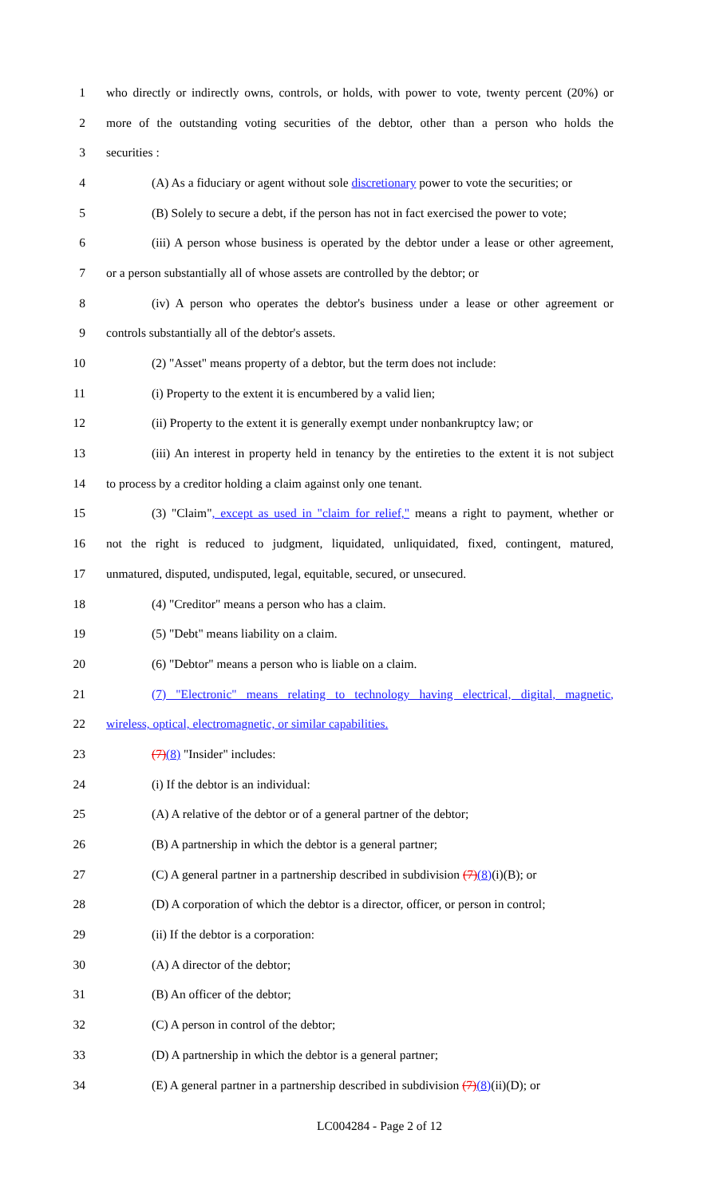1 who directly or indirectly owns, controls, or holds, with power to vote, twenty percent (20%) or
2 more of the outstanding voting securities of the debtor, other than a person who holds the
3 securities :
4 (A) As a fiduciary or agent without sole discretionary power to vote the securities; or
5 (B) Solely to secure a debt, if the person has not in fact exercised the power to vote;
6 (iii) A person whose business is operated by the debtor under a lease or other agreement,
7 or a person substantially all of whose assets are controlled by the debtor; or
8 (iv) A person who operates the debtor's business under a lease or other agreement or
9 controls substantially all of the debtor's assets.
10 (2) "Asset" means property of a debtor, but the term does not include:
11 (i) Property to the extent it is encumbered by a valid lien;
12 (ii) Property to the extent it is generally exempt under nonbankruptcy law; or
13 (iii) An interest in property held in tenancy by the entireties to the extent it is not subject
14 to process by a creditor holding a claim against only one tenant.
15 (3) "Claim", except as used in "claim for relief," means a right to payment, whether or
16 not the right is reduced to judgment, liquidated, unliquidated, fixed, contingent, matured,
17 unmatured, disputed, undisputed, legal, equitable, secured, or unsecured.
18 (4) "Creditor" means a person who has a claim.
19 (5) "Debt" means liability on a claim.
20 (6) "Debtor" means a person who is liable on a claim.
21 (7) "Electronic" means relating to technology having electrical, digital, magnetic,
22 wireless, optical, electromagnetic, or similar capabilities.
23 (7)(8) "Insider" includes:
24 (i) If the debtor is an individual:
25 (A) A relative of the debtor or of a general partner of the debtor;
26 (B) A partnership in which the debtor is a general partner;
27 (C) A general partner in a partnership described in subdivision (7)(8)(i)(B); or
28 (D) A corporation of which the debtor is a director, officer, or person in control;
29 (ii) If the debtor is a corporation:
30 (A) A director of the debtor;
31 (B) An officer of the debtor;
32 (C) A person in control of the debtor;
33 (D) A partnership in which the debtor is a general partner;
34 (E) A general partner in a partnership described in subdivision (7)(8)(ii)(D); or
LC004284 - Page 2 of 12